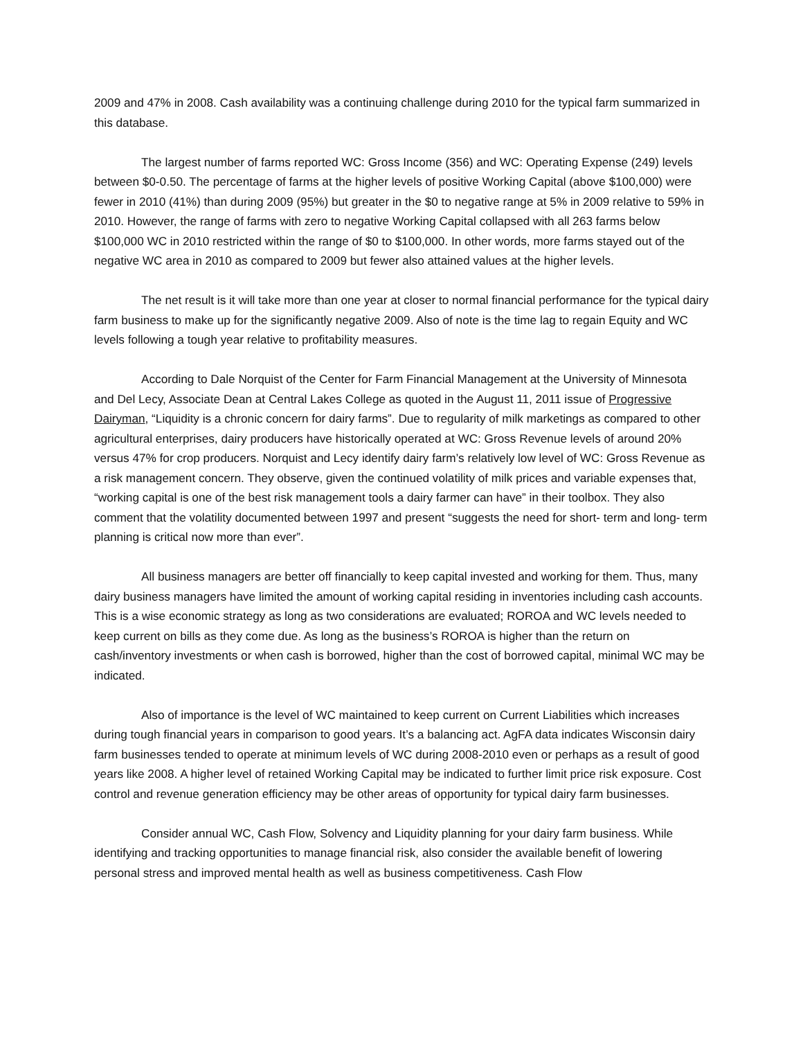2009 and 47% in 2008. Cash availability was a continuing challenge during 2010 for the typical farm summarized in this database.
The largest number of farms reported WC: Gross Income (356) and WC: Operating Expense (249) levels between $0-0.50. The percentage of farms at the higher levels of positive Working Capital (above $100,000) were fewer in 2010 (41%) than during 2009 (95%) but greater in the $0 to negative range at 5% in 2009 relative to 59% in 2010. However, the range of farms with zero to negative Working Capital collapsed with all 263 farms below $100,000 WC in 2010 restricted within the range of $0 to $100,000. In other words, more farms stayed out of the negative WC area in 2010 as compared to 2009 but fewer also attained values at the higher levels.
The net result is it will take more than one year at closer to normal financial performance for the typical dairy farm business to make up for the significantly negative 2009. Also of note is the time lag to regain Equity and WC levels following a tough year relative to profitability measures.
According to Dale Norquist of the Center for Farm Financial Management at the University of Minnesota and Del Lecy, Associate Dean at Central Lakes College as quoted in the August 11, 2011 issue of Progressive Dairyman, “Liquidity is a chronic concern for dairy farms”. Due to regularity of milk marketings as compared to other agricultural enterprises, dairy producers have historically operated at WC: Gross Revenue levels of around 20% versus 47% for crop producers. Norquist and Lecy identify dairy farm’s relatively low level of WC: Gross Revenue as a risk management concern. They observe, given the continued volatility of milk prices and variable expenses that, “working capital is one of the best risk management tools a dairy farmer can have” in their toolbox. They also comment that the volatility documented between 1997 and present “suggests the need for short- term and long- term planning is critical now more than ever”.
All business managers are better off financially to keep capital invested and working for them. Thus, many dairy business managers have limited the amount of working capital residing in inventories including cash accounts. This is a wise economic strategy as long as two considerations are evaluated; ROROA and WC levels needed to keep current on bills as they come due. As long as the business’s ROROA is higher than the return on cash/inventory investments or when cash is borrowed, higher than the cost of borrowed capital, minimal WC may be indicated.
Also of importance is the level of WC maintained to keep current on Current Liabilities which increases during tough financial years in comparison to good years. It’s a balancing act. AgFA data indicates Wisconsin dairy farm businesses tended to operate at minimum levels of WC during 2008-2010 even or perhaps as a result of good years like 2008. A higher level of retained Working Capital may be indicated to further limit price risk exposure. Cost control and revenue generation efficiency may be other areas of opportunity for typical dairy farm businesses.
Consider annual WC, Cash Flow, Solvency and Liquidity planning for your dairy farm business. While identifying and tracking opportunities to manage financial risk, also consider the available benefit of lowering personal stress and improved mental health as well as business competitiveness. Cash Flow